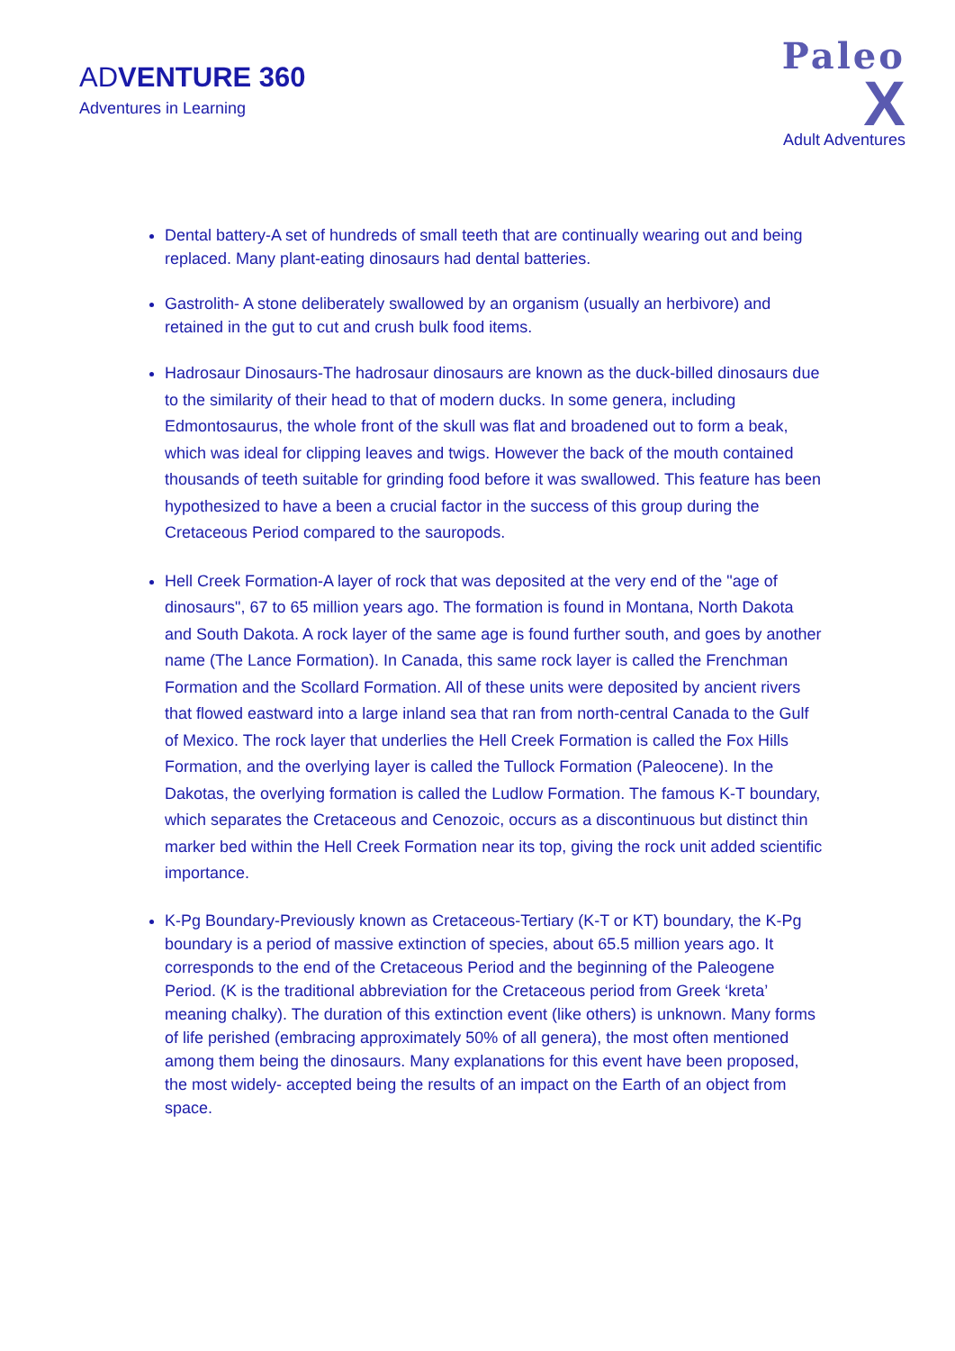ADVENTURE 360
Adventures in Learning
Paleo
X
Adult Adventures
Dental battery-A set of hundreds of small teeth that are continually wearing out and being replaced. Many plant-eating dinosaurs had dental batteries.
Gastrolith- A stone deliberately swallowed by an organism (usually an herbivore) and retained in the gut to cut and crush bulk food items.
Hadrosaur Dinosaurs-The hadrosaur dinosaurs are known as the duck-billed dinosaurs due to the similarity of their head to that of modern ducks. In some genera, including Edmontosaurus, the whole front of the skull was flat and broadened out to form a beak, which was ideal for clipping leaves and twigs. However the back of the mouth contained thousands of teeth suitable for grinding food before it was swallowed. This feature has been hypothesized to have a been a crucial factor in the success of this group during the Cretaceous Period compared to the sauropods.
Hell Creek Formation-A layer of rock that was deposited at the very end of the "age of dinosaurs", 67 to 65 million years ago. The formation is found in Montana, North Dakota and South Dakota. A rock layer of the same age is found further south, and goes by another name (The Lance Formation). In Canada, this same rock layer is called the Frenchman Formation and the Scollard Formation. All of these units were deposited by ancient rivers that flowed eastward into a large inland sea that ran from north-central Canada to the Gulf of Mexico. The rock layer that underlies the Hell Creek Formation is called the Fox Hills Formation, and the overlying layer is called the Tullock Formation (Paleocene). In the Dakotas, the overlying formation is called the Ludlow Formation. The famous K-T boundary, which separates the Cretaceous and Cenozoic, occurs as a discontinuous but distinct thin marker bed within the Hell Creek Formation near its top, giving the rock unit added scientific importance.
K-Pg Boundary-Previously known as Cretaceous-Tertiary (K-T or KT) boundary, the K-Pg boundary is a period of massive extinction of species, about 65.5 million years ago. It corresponds to the end of the Cretaceous Period and the beginning of the Paleogene Period. (K is the traditional abbreviation for the Cretaceous period from Greek ‘kreta’ meaning chalky). The duration of this extinction event (like others) is unknown. Many forms of life perished (embracing approximately 50% of all genera), the most often mentioned among them being the dinosaurs. Many explanations for this event have been proposed, the most widely- accepted being the results of an impact on the Earth of an object from space.